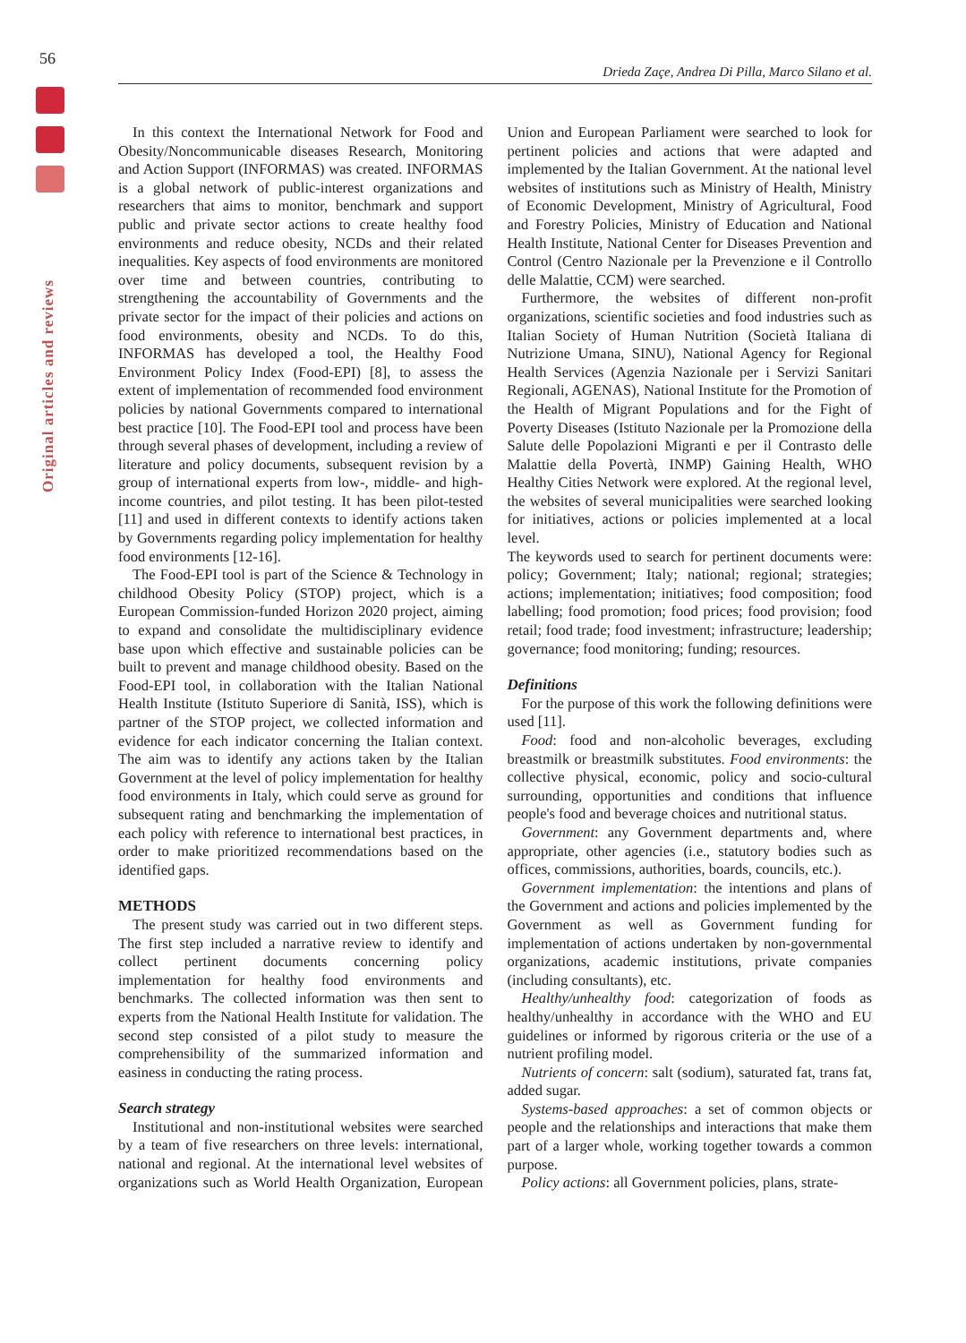56
Original articles and reviews
Drieda Zaçe, Andrea Di Pilla, Marco Silano et al.
In this context the International Network for Food and Obesity/Noncommunicable diseases Research, Monitoring and Action Support (INFORMAS) was created. INFORMAS is a global network of public-interest organizations and researchers that aims to monitor, benchmark and support public and private sector actions to create healthy food environments and reduce obesity, NCDs and their related inequalities. Key aspects of food environments are monitored over time and between countries, contributing to strengthening the accountability of Governments and the private sector for the impact of their policies and actions on food environments, obesity and NCDs. To do this, INFORMAS has developed a tool, the Healthy Food Environment Policy Index (Food-EPI) [8], to assess the extent of implementation of recommended food environment policies by national Governments compared to international best practice [10]. The Food-EPI tool and process have been through several phases of development, including a review of literature and policy documents, subsequent revision by a group of international experts from low-, middle- and high-income countries, and pilot testing. It has been pilot-tested [11] and used in different contexts to identify actions taken by Governments regarding policy implementation for healthy food environments [12-16].
The Food-EPI tool is part of the Science & Technology in childhood Obesity Policy (STOP) project, which is a European Commission-funded Horizon 2020 project, aiming to expand and consolidate the multidisciplinary evidence base upon which effective and sustainable policies can be built to prevent and manage childhood obesity. Based on the Food-EPI tool, in collaboration with the Italian National Health Institute (Istituto Superiore di Sanità, ISS), which is partner of the STOP project, we collected information and evidence for each indicator concerning the Italian context. The aim was to identify any actions taken by the Italian Government at the level of policy implementation for healthy food environments in Italy, which could serve as ground for subsequent rating and benchmarking the implementation of each policy with reference to international best practices, in order to make prioritized recommendations based on the identified gaps.
METHODS
The present study was carried out in two different steps. The first step included a narrative review to identify and collect pertinent documents concerning policy implementation for healthy food environments and benchmarks. The collected information was then sent to experts from the National Health Institute for validation. The second step consisted of a pilot study to measure the comprehensibility of the summarized information and easiness in conducting the rating process.
Search strategy
Institutional and non-institutional websites were searched by a team of five researchers on three levels: international, national and regional. At the international level websites of organizations such as World Health Organization, European Union and European Parliament were searched to look for pertinent policies and actions that were adapted and implemented by the Italian Government. At the national level websites of institutions such as Ministry of Health, Ministry of Economic Development, Ministry of Agricultural, Food and Forestry Policies, Ministry of Education and National Health Institute, National Center for Diseases Prevention and Control (Centro Nazionale per la Prevenzione e il Controllo delle Malattie, CCM) were searched.
Furthermore, the websites of different non-profit organizations, scientific societies and food industries such as Italian Society of Human Nutrition (Società Italiana di Nutrizione Umana, SINU), National Agency for Regional Health Services (Agenzia Nazionale per i Servizi Sanitari Regionali, AGENAS), National Institute for the Promotion of the Health of Migrant Populations and for the Fight of Poverty Diseases (Istituto Nazionale per la Promozione della Salute delle Popolazioni Migranti e per il Contrasto delle Malattie della Povertà, INMP) Gaining Health, WHO Healthy Cities Network were explored. At the regional level, the websites of several municipalities were searched looking for initiatives, actions or policies implemented at a local level.
The keywords used to search for pertinent documents were: policy; Government; Italy; national; regional; strategies; actions; implementation; initiatives; food composition; food labelling; food promotion; food prices; food provision; food retail; food trade; food investment; infrastructure; leadership; governance; food monitoring; funding; resources.
Definitions
For the purpose of this work the following definitions were used [11].
Food: food and non-alcoholic beverages, excluding breastmilk or breastmilk substitutes. Food environments: the collective physical, economic, policy and socio-cultural surrounding, opportunities and conditions that influence people's food and beverage choices and nutritional status.
Government: any Government departments and, where appropriate, other agencies (i.e., statutory bodies such as offices, commissions, authorities, boards, councils, etc.).
Government implementation: the intentions and plans of the Government and actions and policies implemented by the Government as well as Government funding for implementation of actions undertaken by non-governmental organizations, academic institutions, private companies (including consultants), etc.
Healthy/unhealthy food: categorization of foods as healthy/unhealthy in accordance with the WHO and EU guidelines or informed by rigorous criteria or the use of a nutrient profiling model.
Nutrients of concern: salt (sodium), saturated fat, trans fat, added sugar.
Systems-based approaches: a set of common objects or people and the relationships and interactions that make them part of a larger whole, working together towards a common purpose.
Policy actions: all Government policies, plans, strate-